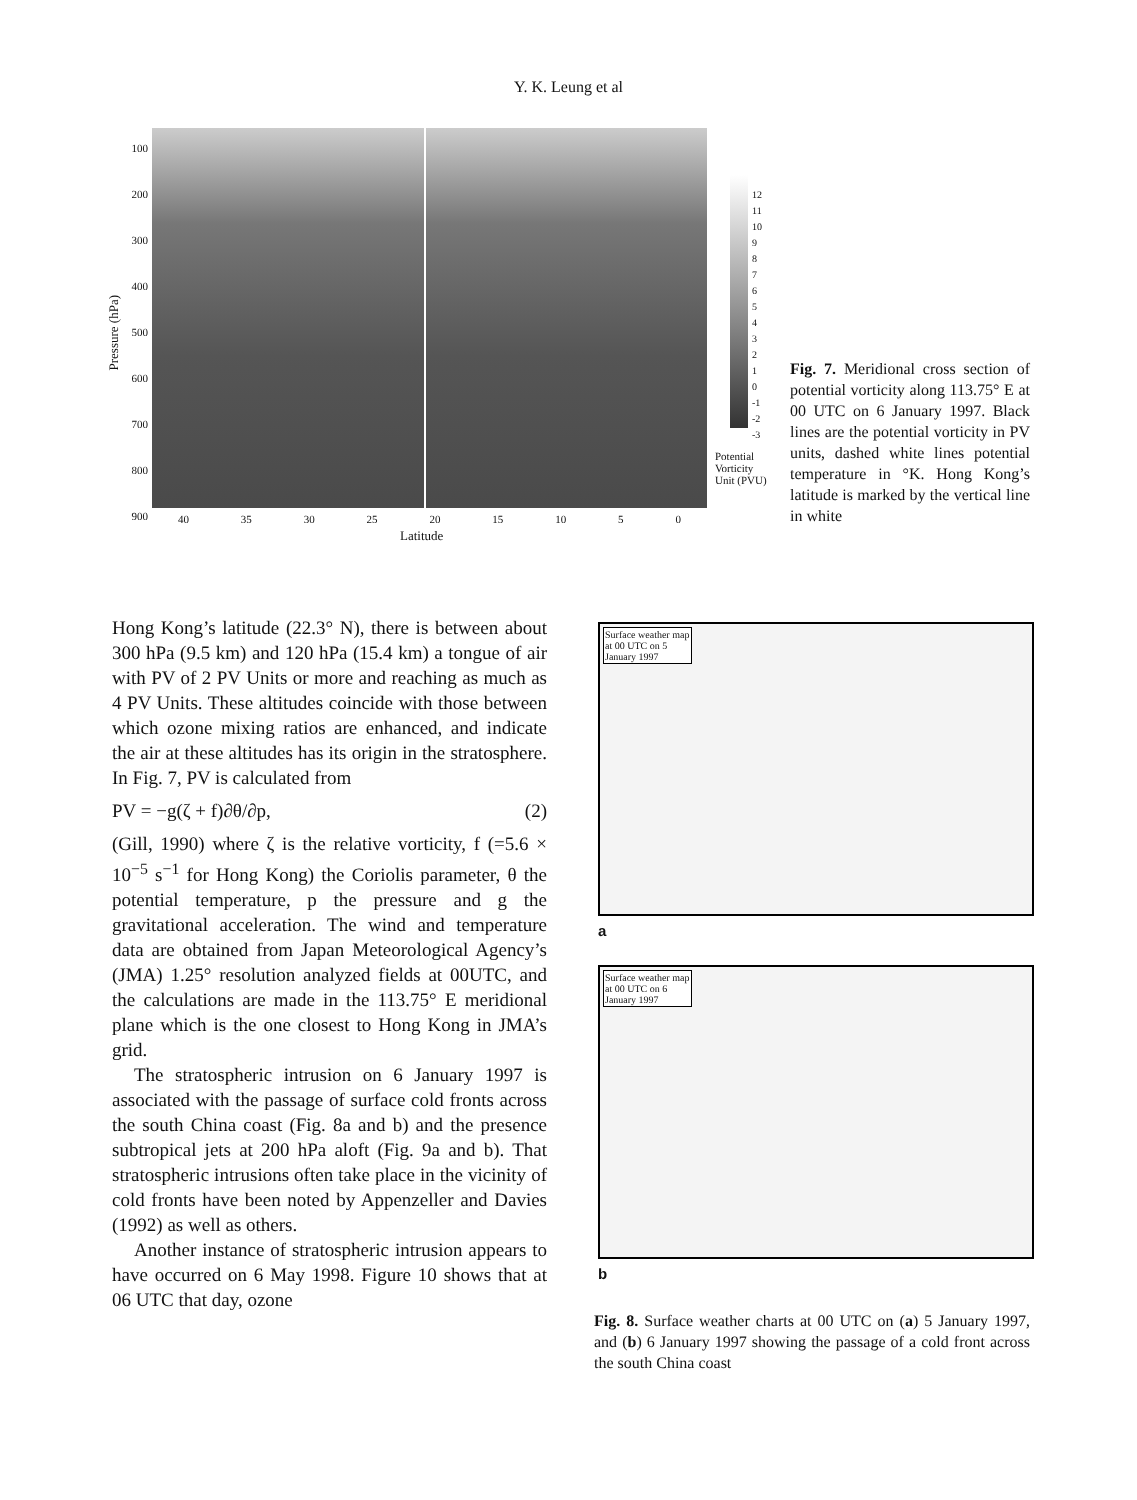Y. K. Leung et al
100
200
300
400
500
600
700
800
900
Pressure (hPa)
40 35 30 25 20 15 10 5 0
Latitude
12
11
10
9
8
7
6
5
4
3
2
1
0
-1
-2
-3
Potential
Vorticity
Unit (PVU)
Fig. 7. Meridional cross section of potential vorticity along 113.75° E at 00 UTC on 6 January 1997. Black lines are the potential vorticity in PV units, dashed white lines potential temperature in °K. Hong Kong’s latitude is marked by the vertical line in white
Hong Kong’s latitude (22.3° N), there is between about 300 hPa (9.5 km) and 120 hPa (15.4 km) a tongue of air with PV of 2 PV Units or more and reaching as much as 4 PV Units. These altitudes coincide with those between which ozone mixing ratios are enhanced, and indicate the air at these altitudes has its origin in the stratosphere. In Fig. 7, PV is calculated from
PV = −g(ζ + f)∂θ/∂p, (2)
(Gill, 1990) where ζ is the relative vorticity, f (=5.6 × 10<sup>−5</sup> s<sup>−1</sup> for Hong Kong) the Coriolis parameter, θ the potential temperature, p the pressure and g the gravitational acceleration. The wind and temperature data are obtained from Japan Meteorological Agency’s (JMA) 1.25° resolution analyzed fields at 00UTC, and the calculations are made in the 113.75° E meridional plane which is the one closest to Hong Kong in JMA’s grid.
The stratospheric intrusion on 6 January 1997 is associated with the passage of surface cold fronts across the south China coast (Fig. 8a and b) and the presence subtropical jets at 200 hPa aloft (Fig. 9a and b). That stratospheric intrusions often take place in the vicinity of cold fronts have been noted by Appenzeller and Davies (1992) as well as others.
Another instance of stratospheric intrusion appears to have occurred on 6 May 1998. Figure 10 shows that at 06 UTC that day, ozone
Surface weather map at 00 UTC on 5 January 1997
a
Surface weather map at 00 UTC on 6 January 1997
b
Fig. 8. Surface weather charts at 00 UTC on (a) 5 January 1997, and (b) 6 January 1997 showing the passage of a cold front across the south China coast